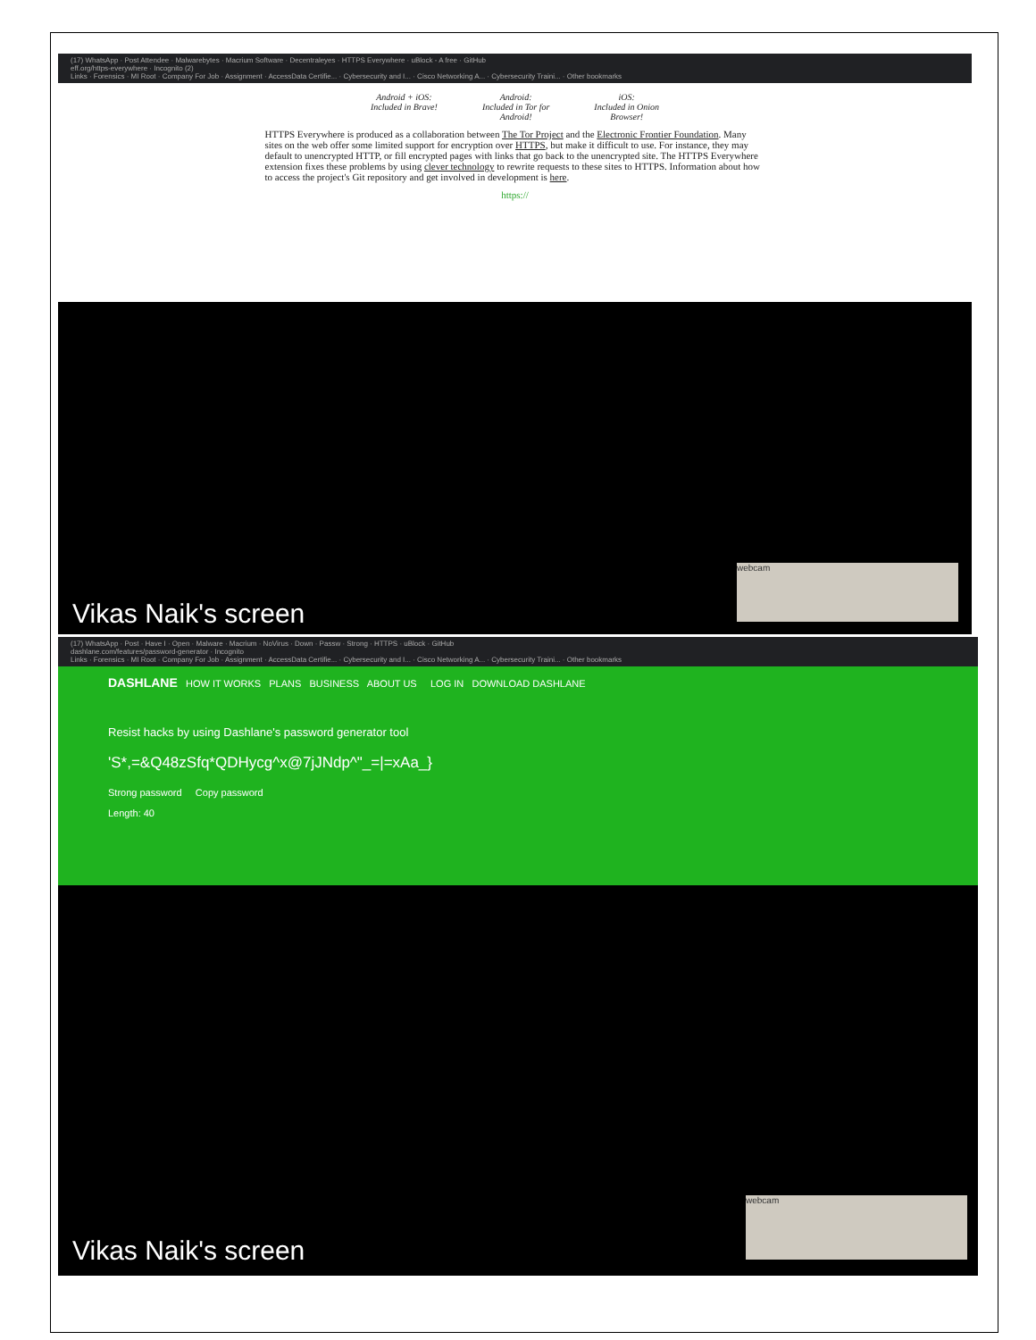(17) WhatsApp · Post Attendee · Malwarebytes · Macrium Software · Decentraleyes · HTTPS Everywhere · uBlock - A free · GitHub
eff.org/https-everywhere · Incognito (2)
Links · Forensics · MI Root · Company For Job · Assignment · AccessData Certifie... · Cybersecurity and I... · Cisco Networking A... · Cybersecurity Traini... · Other bookmarks
Android + iOS:
Included in Brave!
Android:
Included in Tor for
Android!
iOS:
Included in Onion
Browser!
HTTPS Everywhere is produced as a collaboration between The Tor Project and the Electronic Frontier Foundation. Many sites on the web offer some limited support for encryption over HTTPS, but make it difficult to use. For instance, they may default to unencrypted HTTP, or fill encrypted pages with links that go back to the unencrypted site. The HTTPS Everywhere extension fixes these problems by using clever technology to rewrite requests to these sites to HTTPS. Information about how to access the project's Git repository and get involved in development is here.
https://
Vikas Naik's screen
webcam
(17) WhatsApp · Post · Have I · Open · Malware · Macrium · NoVirus · Down · Passw · Strong · HTTPS · uBlock · GitHub
dashlane.com/features/password-generator · Incognito
Links · Forensics · MI Root · Company For Job · Assignment · AccessData Certifie... · Cybersecurity and I... · Cisco Networking A... · Cybersecurity Traini... · Other bookmarks
DASHLANE HOW IT WORKS PLANS BUSINESS ABOUT US LOG IN DOWNLOAD DASHLANE
Resist hacks by using Dashlane's password generator tool
'S*,=&Q48zSfq*QDHycg^x@7jJNdp^"_=|=xAa_}
Strong password Copy password
Length: 40
Vikas Naik's screen
webcam